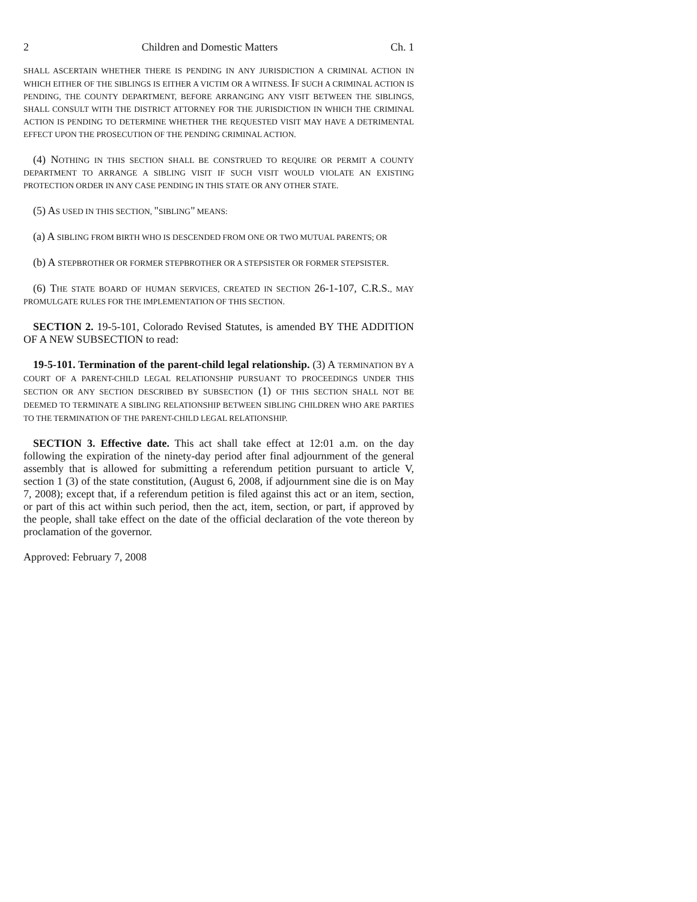2 Children and Domestic Matters Ch. 1
SHALL ASCERTAIN WHETHER THERE IS PENDING IN ANY JURISDICTION A CRIMINAL ACTION IN WHICH EITHER OF THE SIBLINGS IS EITHER A VICTIM OR A WITNESS. IF SUCH A CRIMINAL ACTION IS PENDING, THE COUNTY DEPARTMENT, BEFORE ARRANGING ANY VISIT BETWEEN THE SIBLINGS, SHALL CONSULT WITH THE DISTRICT ATTORNEY FOR THE JURISDICTION IN WHICH THE CRIMINAL ACTION IS PENDING TO DETERMINE WHETHER THE REQUESTED VISIT MAY HAVE A DETRIMENTAL EFFECT UPON THE PROSECUTION OF THE PENDING CRIMINAL ACTION.
(4) NOTHING IN THIS SECTION SHALL BE CONSTRUED TO REQUIRE OR PERMIT A COUNTY DEPARTMENT TO ARRANGE A SIBLING VISIT IF SUCH VISIT WOULD VIOLATE AN EXISTING PROTECTION ORDER IN ANY CASE PENDING IN THIS STATE OR ANY OTHER STATE.
(5) AS USED IN THIS SECTION, "SIBLING" MEANS:
(a) A SIBLING FROM BIRTH WHO IS DESCENDED FROM ONE OR TWO MUTUAL PARENTS; OR
(b) A STEPBROTHER OR FORMER STEPBROTHER OR A STEPSISTER OR FORMER STEPSISTER.
(6) THE STATE BOARD OF HUMAN SERVICES, CREATED IN SECTION 26-1-107, C.R.S., MAY PROMULGATE RULES FOR THE IMPLEMENTATION OF THIS SECTION.
SECTION 2. 19-5-101, Colorado Revised Statutes, is amended BY THE ADDITION OF A NEW SUBSECTION to read:
19-5-101. Termination of the parent-child legal relationship. (3) A TERMINATION BY A COURT OF A PARENT-CHILD LEGAL RELATIONSHIP PURSUANT TO PROCEEDINGS UNDER THIS SECTION OR ANY SECTION DESCRIBED BY SUBSECTION (1) OF THIS SECTION SHALL NOT BE DEEMED TO TERMINATE A SIBLING RELATIONSHIP BETWEEN SIBLING CHILDREN WHO ARE PARTIES TO THE TERMINATION OF THE PARENT-CHILD LEGAL RELATIONSHIP.
SECTION 3. Effective date. This act shall take effect at 12:01 a.m. on the day following the expiration of the ninety-day period after final adjournment of the general assembly that is allowed for submitting a referendum petition pursuant to article V, section 1 (3) of the state constitution, (August 6, 2008, if adjournment sine die is on May 7, 2008); except that, if a referendum petition is filed against this act or an item, section, or part of this act within such period, then the act, item, section, or part, if approved by the people, shall take effect on the date of the official declaration of the vote thereon by proclamation of the governor.
Approved: February 7, 2008